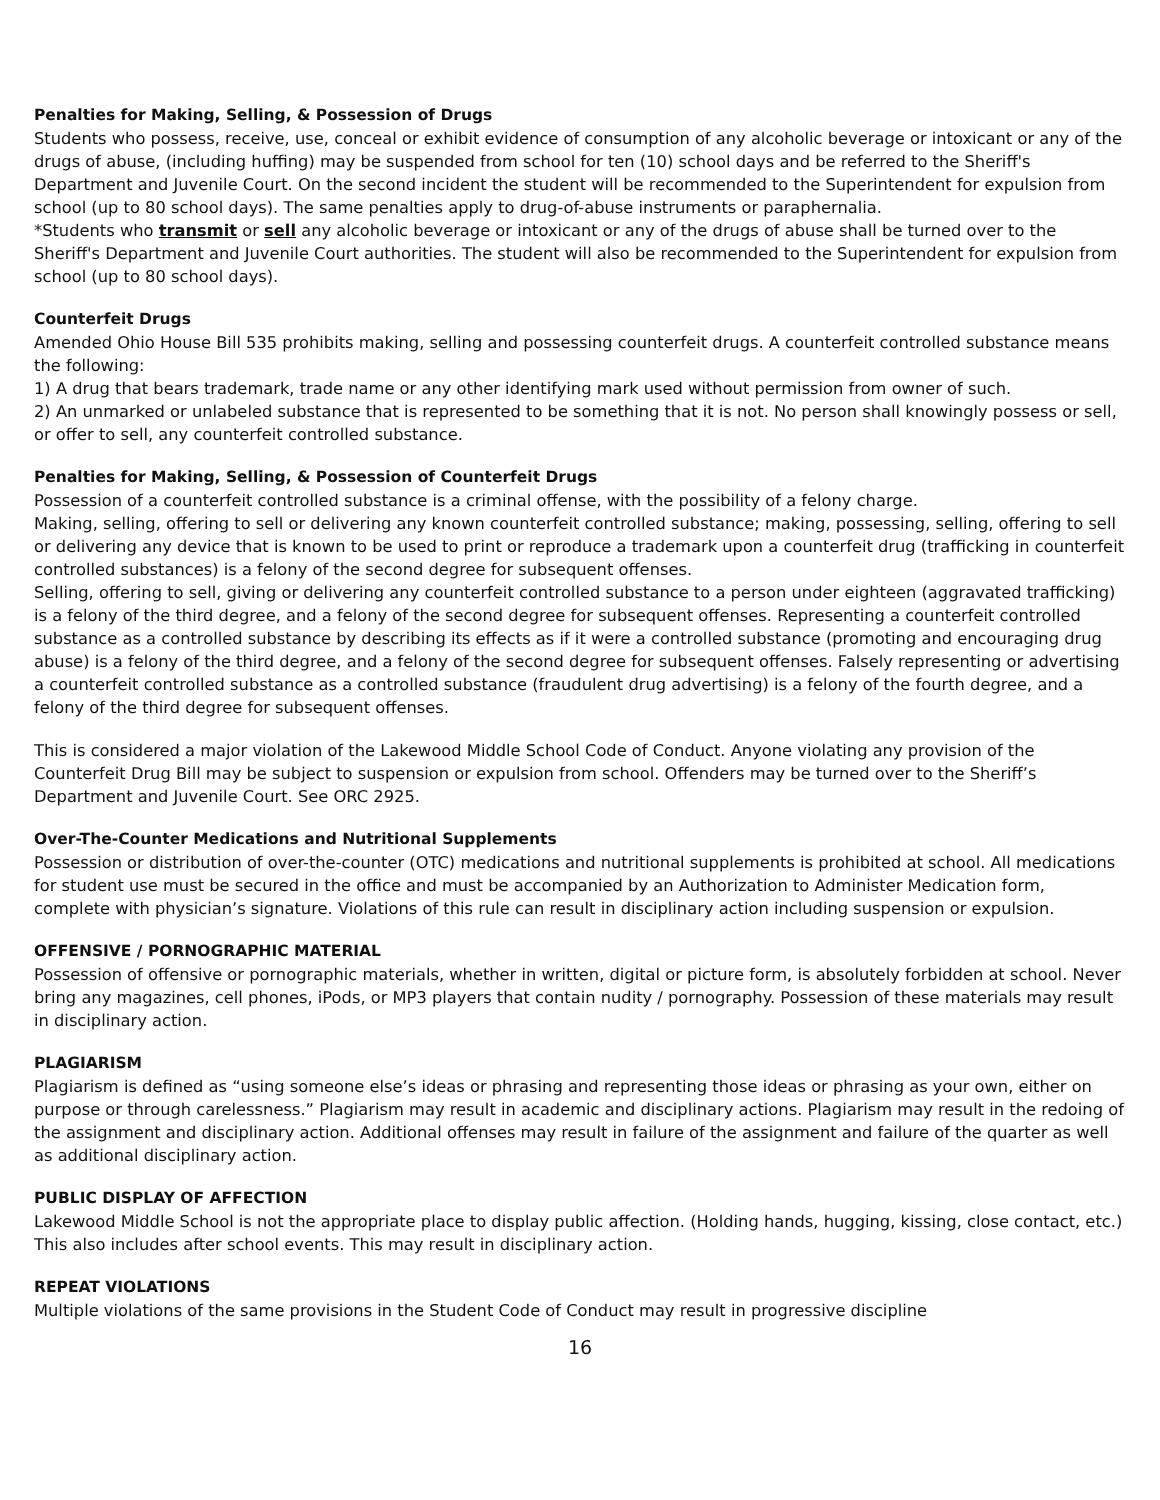Penalties for Making, Selling, & Possession of Drugs
Students who possess, receive, use, conceal or exhibit evidence of consumption of any alcoholic beverage or intoxicant or any of the drugs of abuse, (including huffing) may be suspended from school for ten (10) school days and be referred to the Sheriff's Department and Juvenile Court. On the second incident the student will be recommended to the Superintendent for expulsion from school (up to 80 school days). The same penalties apply to drug-of-abuse instruments or paraphernalia.
*Students who transmit or sell any alcoholic beverage or intoxicant or any of the drugs of abuse shall be turned over to the Sheriff's Department and Juvenile Court authorities. The student will also be recommended to the Superintendent for expulsion from school (up to 80 school days).
Counterfeit Drugs
Amended Ohio House Bill 535 prohibits making, selling and possessing counterfeit drugs. A counterfeit controlled substance means the following:
1) A drug that bears trademark, trade name or any other identifying mark used without permission from owner of such.
2) An unmarked or unlabeled substance that is represented to be something that it is not. No person shall knowingly possess or sell, or offer to sell, any counterfeit controlled substance.
Penalties for Making, Selling, & Possession of Counterfeit Drugs
Possession of a counterfeit controlled substance is a criminal offense, with the possibility of a felony charge.
Making, selling, offering to sell or delivering any known counterfeit controlled substance; making, possessing, selling, offering to sell or delivering any device that is known to be used to print or reproduce a trademark upon a counterfeit drug (trafficking in counterfeit controlled substances) is a felony of the second degree for subsequent offenses.
Selling, offering to sell, giving or delivering any counterfeit controlled substance to a person under eighteen (aggravated trafficking) is a felony of the third degree, and a felony of the second degree for subsequent offenses. Representing a counterfeit controlled substance as a controlled substance by describing its effects as if it were a controlled substance (promoting and encouraging drug abuse) is a felony of the third degree, and a felony of the second degree for subsequent offenses. Falsely representing or advertising a counterfeit controlled substance as a controlled substance (fraudulent drug advertising) is a felony of the fourth degree, and a felony of the third degree for subsequent offenses.
This is considered a major violation of the Lakewood Middle School Code of Conduct. Anyone violating any provision of the Counterfeit Drug Bill may be subject to suspension or expulsion from school. Offenders may be turned over to the Sheriff’s Department and Juvenile Court. See ORC 2925.
Over-The-Counter Medications and Nutritional Supplements
Possession or distribution of over-the-counter (OTC) medications and nutritional supplements is prohibited at school. All medications for student use must be secured in the office and must be accompanied by an Authorization to Administer Medication form, complete with physician’s signature. Violations of this rule can result in disciplinary action including suspension or expulsion.
OFFENSIVE / PORNOGRAPHIC MATERIAL
Possession of offensive or pornographic materials, whether in written, digital or picture form, is absolutely forbidden at school. Never bring any magazines, cell phones, iPods, or MP3 players that contain nudity / pornography. Possession of these materials may result in disciplinary action.
PLAGIARISM
Plagiarism is defined as “using someone else’s ideas or phrasing and representing those ideas or phrasing as your own, either on purpose or through carelessness.” Plagiarism may result in academic and disciplinary actions. Plagiarism may result in the redoing of the assignment and disciplinary action. Additional offenses may result in failure of the assignment and failure of the quarter as well as additional disciplinary action.
PUBLIC DISPLAY OF AFFECTION
Lakewood Middle School is not the appropriate place to display public affection. (Holding hands, hugging, kissing, close contact, etc.) This also includes after school events. This may result in disciplinary action.
REPEAT VIOLATIONS
Multiple violations of the same provisions in the Student Code of Conduct may result in progressive discipline
16